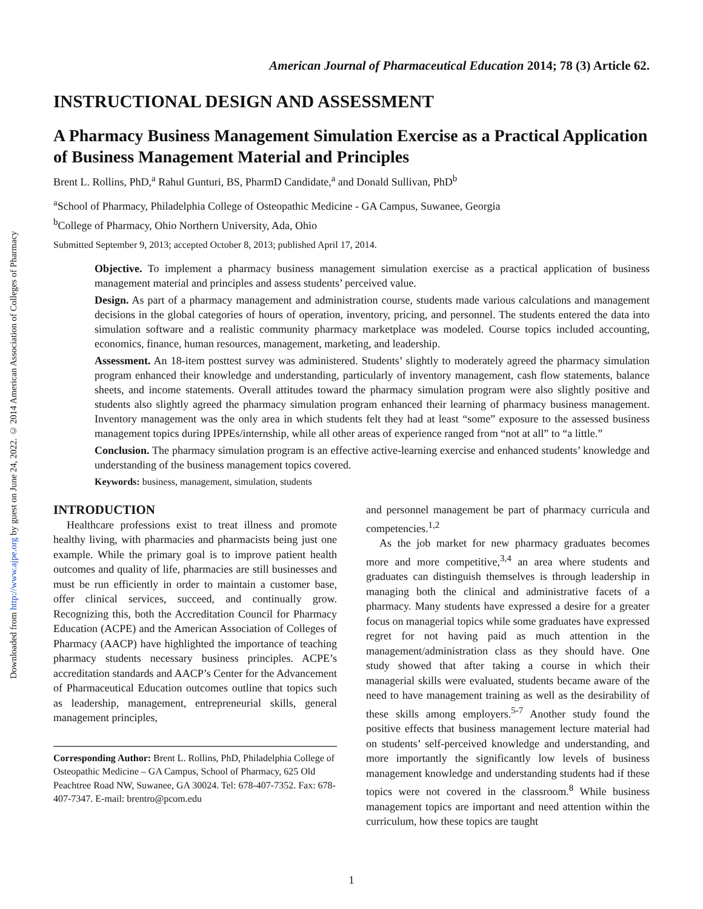Downloaded from http://www.ajpe.org by guest on June 24, 2022. © 2014 American Association of Colleges of Pharmacy
American Journal of Pharmaceutical Education 2014; 78 (3) Article 62.
INSTRUCTIONAL DESIGN AND ASSESSMENT
A Pharmacy Business Management Simulation Exercise as a Practical Application of Business Management Material and Principles
Brent L. Rollins, PhD,<sup>a</sup> Rahul Gunturi, BS, PharmD Candidate,<sup>a</sup> and Donald Sullivan, PhD<sup>b</sup>
<sup>a</sup> School of Pharmacy, Philadelphia College of Osteopathic Medicine - GA Campus, Suwanee, Georgia
<sup>b</sup> College of Pharmacy, Ohio Northern University, Ada, Ohio
Submitted September 9, 2013; accepted October 8, 2013; published April 17, 2014.
Objective. To implement a pharmacy business management simulation exercise as a practical application of business management material and principles and assess students’ perceived value.
Design. As part of a pharmacy management and administration course, students made various calculations and management decisions in the global categories of hours of operation, inventory, pricing, and personnel. The students entered the data into simulation software and a realistic community pharmacy marketplace was modeled. Course topics included accounting, economics, finance, human resources, management, marketing, and leadership.
Assessment. An 18-item posttest survey was administered. Students’ slightly to moderately agreed the pharmacy simulation program enhanced their knowledge and understanding, particularly of inventory management, cash flow statements, balance sheets, and income statements. Overall attitudes toward the pharmacy simulation program were also slightly positive and students also slightly agreed the pharmacy simulation program enhanced their learning of pharmacy business management. Inventory management was the only area in which students felt they had at least “some” exposure to the assessed business management topics during IPPEs/internship, while all other areas of experience ranged from “not at all” to “a little.”
Conclusion. The pharmacy simulation program is an effective active-learning exercise and enhanced students’ knowledge and understanding of the business management topics covered.
Keywords: business, management, simulation, students
INTRODUCTION
Healthcare professions exist to treat illness and promote healthy living, with pharmacies and pharmacists being just one example. While the primary goal is to improve patient health outcomes and quality of life, pharmacies are still businesses and must be run efficiently in order to maintain a customer base, offer clinical services, succeed, and continually grow. Recognizing this, both the Accreditation Council for Pharmacy Education (ACPE) and the American Association of Colleges of Pharmacy (AACP) have highlighted the importance of teaching pharmacy students necessary business principles. ACPE’s accreditation standards and AACP’s Center for the Advancement of Pharmaceutical Education outcomes outline that topics such as leadership, management, entrepreneurial skills, general management principles,
Corresponding Author: Brent L. Rollins, PhD, Philadelphia College of Osteopathic Medicine – GA Campus, School of Pharmacy, 625 Old Peachtree Road NW, Suwanee, GA 30024. Tel: 678-407-7352. Fax: 678-407-7347. E-mail: brentro@pcom.edu
and personnel management be part of pharmacy curricula and competencies.<sup>1,2</sup>
As the job market for new pharmacy graduates becomes more and more competitive,<sup>3,4</sup> an area where students and graduates can distinguish themselves is through leadership in managing both the clinical and administrative facets of a pharmacy. Many students have expressed a desire for a greater focus on managerial topics while some graduates have expressed regret for not having paid as much attention in the management/administration class as they should have. One study showed that after taking a course in which their managerial skills were evaluated, students became aware of the need to have management training as well as the desirability of these skills among employers.<sup>5-7</sup> Another study found the positive effects that business management lecture material had on students’ self-perceived knowledge and understanding, and more importantly the significantly low levels of business management knowledge and understanding students had if these topics were not covered in the classroom.<sup>8</sup> While business management topics are important and need attention within the curriculum, how these topics are taught
1